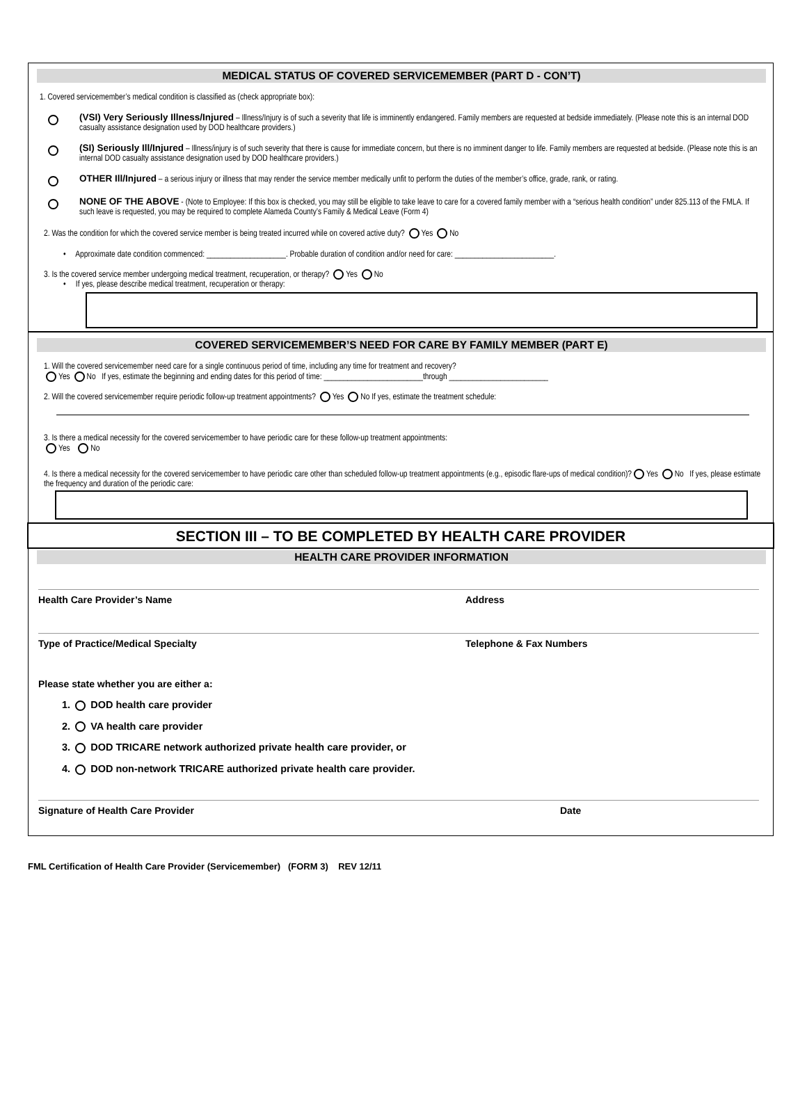MEDICAL STATUS OF COVERED SERVICEMEMBER (PART D - CON’T)
1. Covered servicemember’s medical condition is classified as (check appropriate box):
(VSI) Very Seriously Illness/Injured – Illness/Injury is of such a severity that life is imminently endangered. Family members are requested at bedside immediately. (Please note this is an internal DOD casualty assistance designation used by DOD healthcare providers.)
(SI) Seriously Ill/Injured – Illness/injury is of such severity that there is cause for immediate concern, but there is no imminent danger to life. Family members are requested at bedside. (Please note this is an internal DOD casualty assistance designation used by DOD healthcare providers.)
OTHER Ill/Injured – a serious injury or illness that may render the service member medically unfit to perform the duties of the member’s office, grade, rank, or rating.
NONE OF THE ABOVE - (Note to Employee: If this box is checked, you may still be eligible to take leave to care for a covered family member with a “serious health condition” under 825.113 of the FMLA. If such leave is requested, you may be required to complete Alameda County’s Family & Medical Leave (Form 4)
2. Was the condition for which the covered service member is being treated incurred while on covered active duty? Yes No
• Approximate date condition commenced: ____________________. Probable duration of condition and/or need for care: _________________________.
3. Is the covered service member undergoing medical treatment, recuperation, or therapy? Yes No
• If yes, please describe medical treatment, recuperation or therapy:
COVERED SERVICEMEMBER’S NEED FOR CARE BY FAMILY MEMBER (PART E)
1. Will the covered servicemember need care for a single continuous period of time, including any time for treatment and recovery?
Yes No If yes, estimate the beginning and ending dates for this period of time: _________________________through _________________________
2. Will the covered servicemember require periodic follow-up treatment appointments? Yes No If yes, estimate the treatment schedule:
3. Is there a medical necessity for the covered servicemember to have periodic care for these follow-up treatment appointments:
Yes No
4. Is there a medical necessity for the covered servicemember to have periodic care other than scheduled follow-up treatment appointments (e.g., episodic flare-ups of medical condition)? Yes No If yes, please estimate the frequency and duration of the periodic care:
SECTION III – TO BE COMPLETED BY HEALTH CARE PROVIDER
HEALTH CARE PROVIDER INFORMATION
Health Care Provider’s Name Address
Type of Practice/Medical Specialty Telephone & Fax Numbers
Please state whether you are either a:
1. DOD health care provider
2. VA health care provider
3. DOD TRICARE network authorized private health care provider, or
4. DOD non-network TRICARE authorized private health care provider.
Signature of Health Care Provider Date
FML Certification of Health Care Provider (Servicemember) (FORM 3) REV 12/11